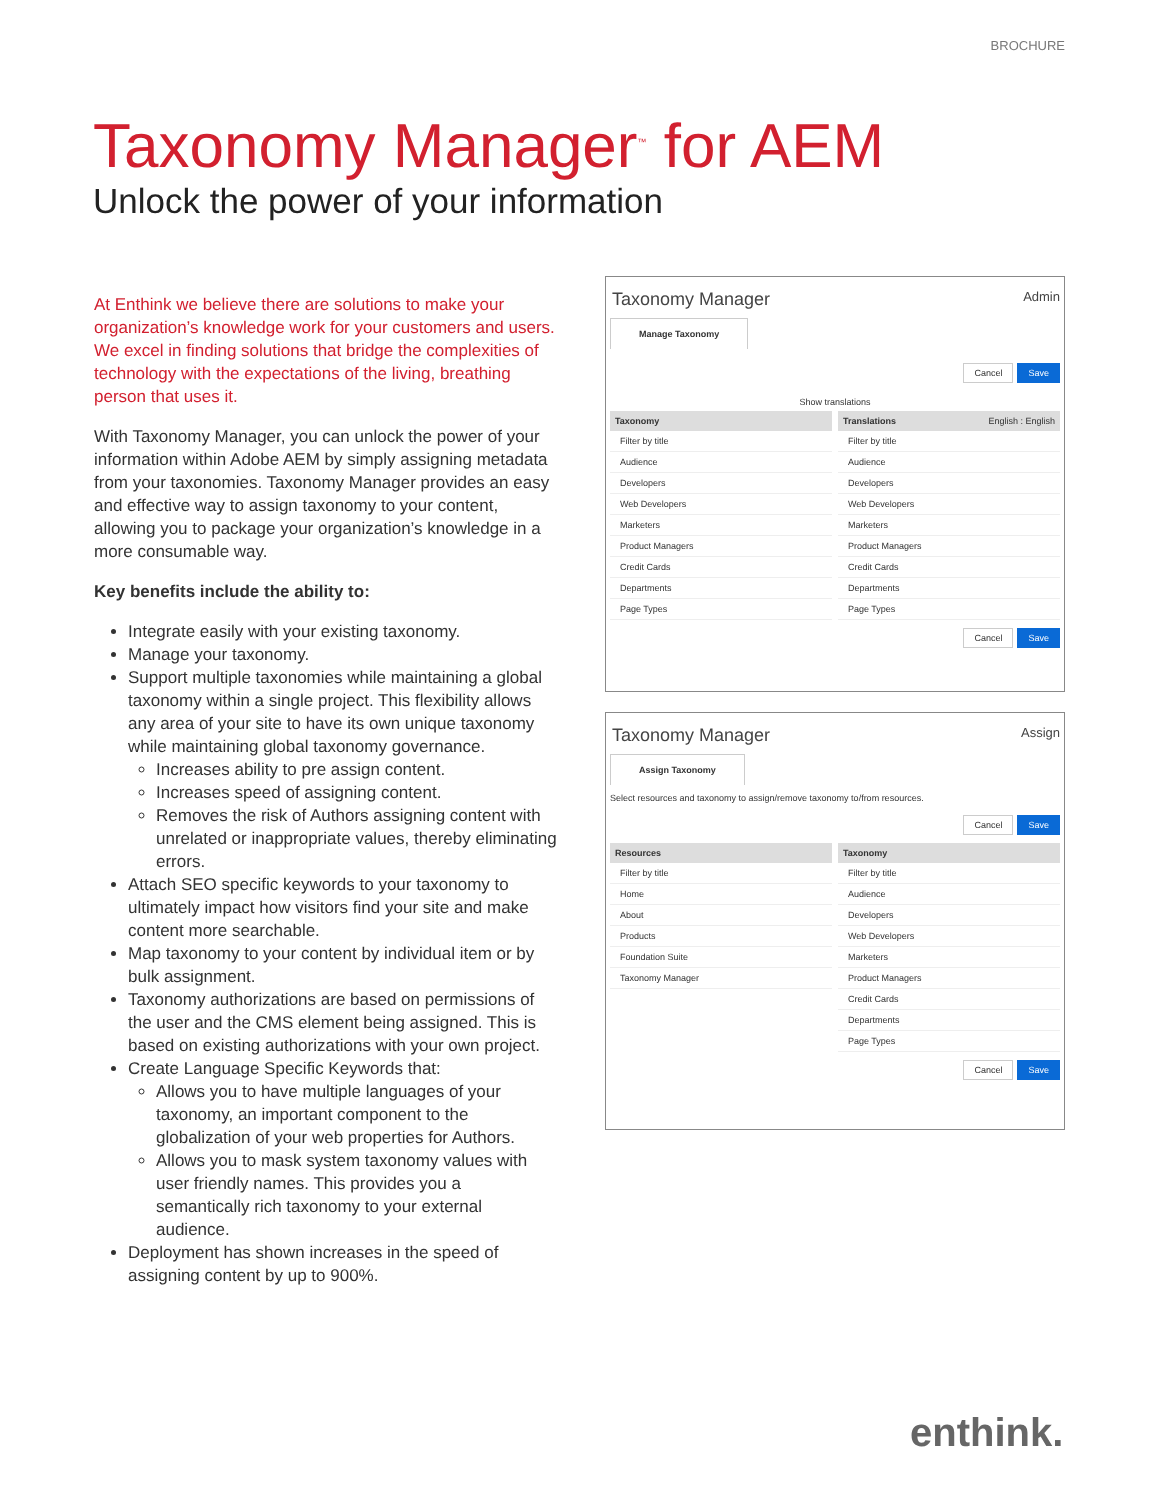BROCHURE
Taxonomy Manager<sup>™</sup> for AEM
Unlock the power of your information
At Enthink we believe there are solutions to make your organization’s knowledge work for your customers and users. We excel in finding solutions that bridge the complexities of technology with the expectations of the living, breathing person that uses it.
With Taxonomy Manager, you can unlock the power of your information within Adobe AEM by simply assigning metadata from your taxonomies. Taxonomy Manager provides an easy and effective way to assign taxonomy to your content, allowing you to package your organization’s knowledge in a more consumable way.
Key benefits include the ability to:
Integrate easily with your existing taxonomy.
Manage your taxonomy.
Support multiple taxonomies while maintaining a global taxonomy within a single project. This flexibility allows any area of your site to have its own unique taxonomy while maintaining global taxonomy governance.
Increases ability to pre assign content.
Increases speed of assigning content.
Removes the risk of Authors assigning content with unrelated or inappropriate values, thereby eliminating errors.
Attach SEO specific keywords to your taxonomy to ultimately impact how visitors find your site and make content more searchable.
Map taxonomy to your content by individual item or by bulk assignment.
Taxonomy authorizations are based on permissions of the user and the CMS element being assigned. This is based on existing authorizations with your own project.
Create Language Specific Keywords that:
Allows you to have multiple languages of your taxonomy, an important component to the globalization of your web properties for Authors.
Allows you to mask system taxonomy values with user friendly names. This provides you a semantically rich taxonomy to your external audience.
Deployment has shown increases in the speed of assigning content by up to 900%.
Taxonomy Manager Admin
Manage Taxonomy
Cancel Save
Show translations
Taxonomy
Filter by title
Audience
Developers
Web Developers
Marketers
Product Managers
Credit Cards
Departments
Page Types
Translations English : English
Filter by title
Audience
Developers
Web Developers
Marketers
Product Managers
Credit Cards
Departments
Page Types
Cancel Save
Taxonomy Manager Assign
Assign Taxonomy
Select resources and taxonomy to assign/remove taxonomy to/from resources.
Cancel Save
Resources
Filter by title
Home
About
Products
Foundation Suite
Taxonomy Manager
Taxonomy
Filter by title
Audience
Developers
Web Developers
Marketers
Product Managers
Credit Cards
Departments
Page Types
Cancel Save
enthink.